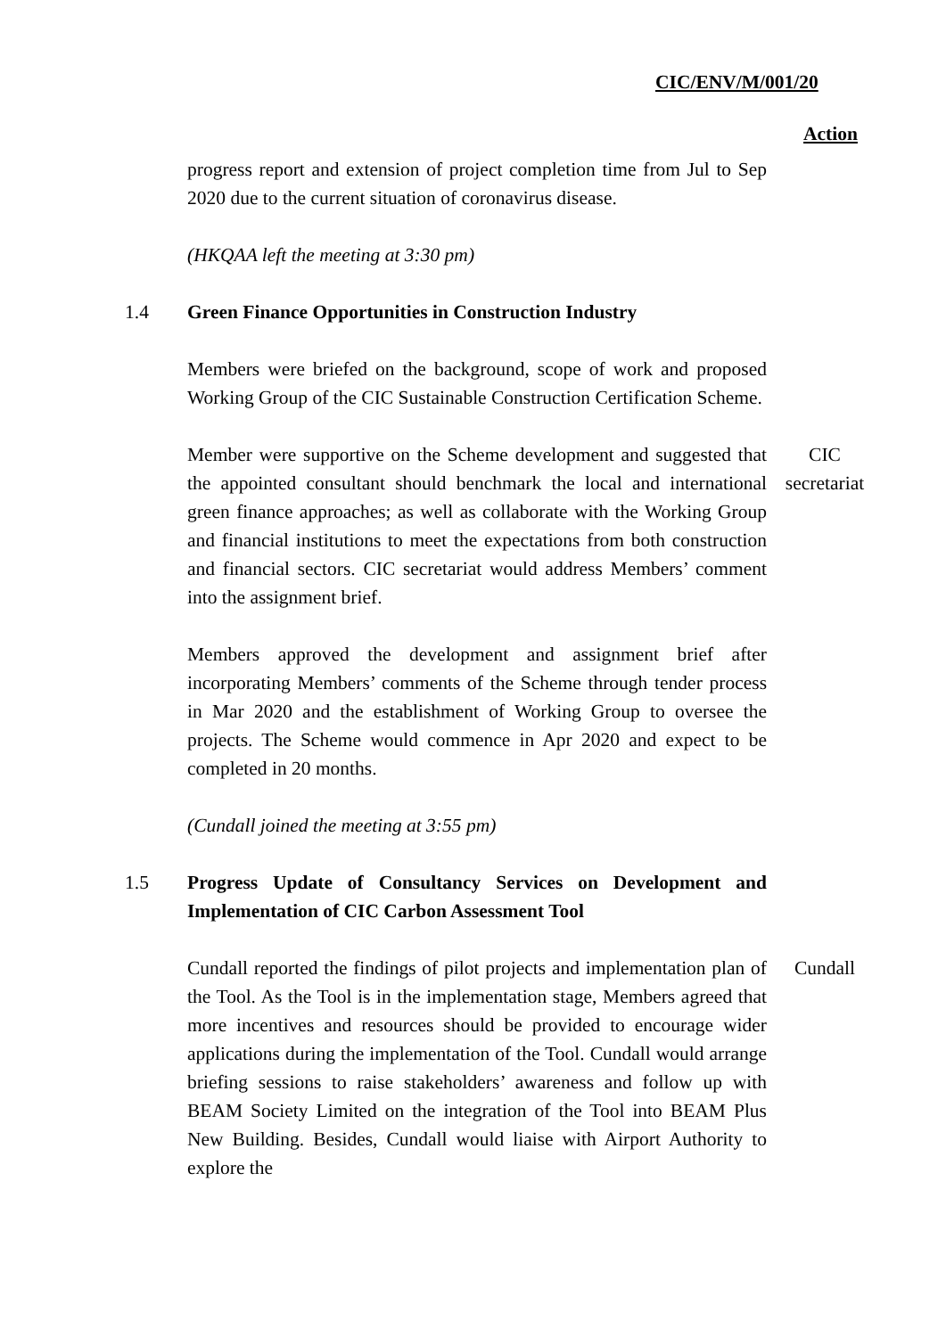CIC/ENV/M/001/20
Action
progress report and extension of project completion time from Jul to Sep 2020 due to the current situation of coronavirus disease.
(HKQAA left the meeting at 3:30 pm)
1.4 Green Finance Opportunities in Construction Industry
Members were briefed on the background, scope of work and proposed Working Group of the CIC Sustainable Construction Certification Scheme.
Member were supportive on the Scheme development and suggested that the appointed consultant should benchmark the local and international green finance approaches; as well as collaborate with the Working Group and financial institutions to meet the expectations from both construction and financial sectors. CIC secretariat would address Members’ comment into the assignment brief.
CIC secretariat
Members approved the development and assignment brief after incorporating Members’ comments of the Scheme through tender process in Mar 2020 and the establishment of Working Group to oversee the projects. The Scheme would commence in Apr 2020 and expect to be completed in 20 months.
(Cundall joined the meeting at 3:55 pm)
1.5 Progress Update of Consultancy Services on Development and Implementation of CIC Carbon Assessment Tool
Cundall reported the findings of pilot projects and implementation plan of the Tool. As the Tool is in the implementation stage, Members agreed that more incentives and resources should be provided to encourage wider applications during the implementation of the Tool. Cundall would arrange briefing sessions to raise stakeholders’ awareness and follow up with BEAM Society Limited on the integration of the Tool into BEAM Plus New Building. Besides, Cundall would liaise with Airport Authority to explore the
Cundall